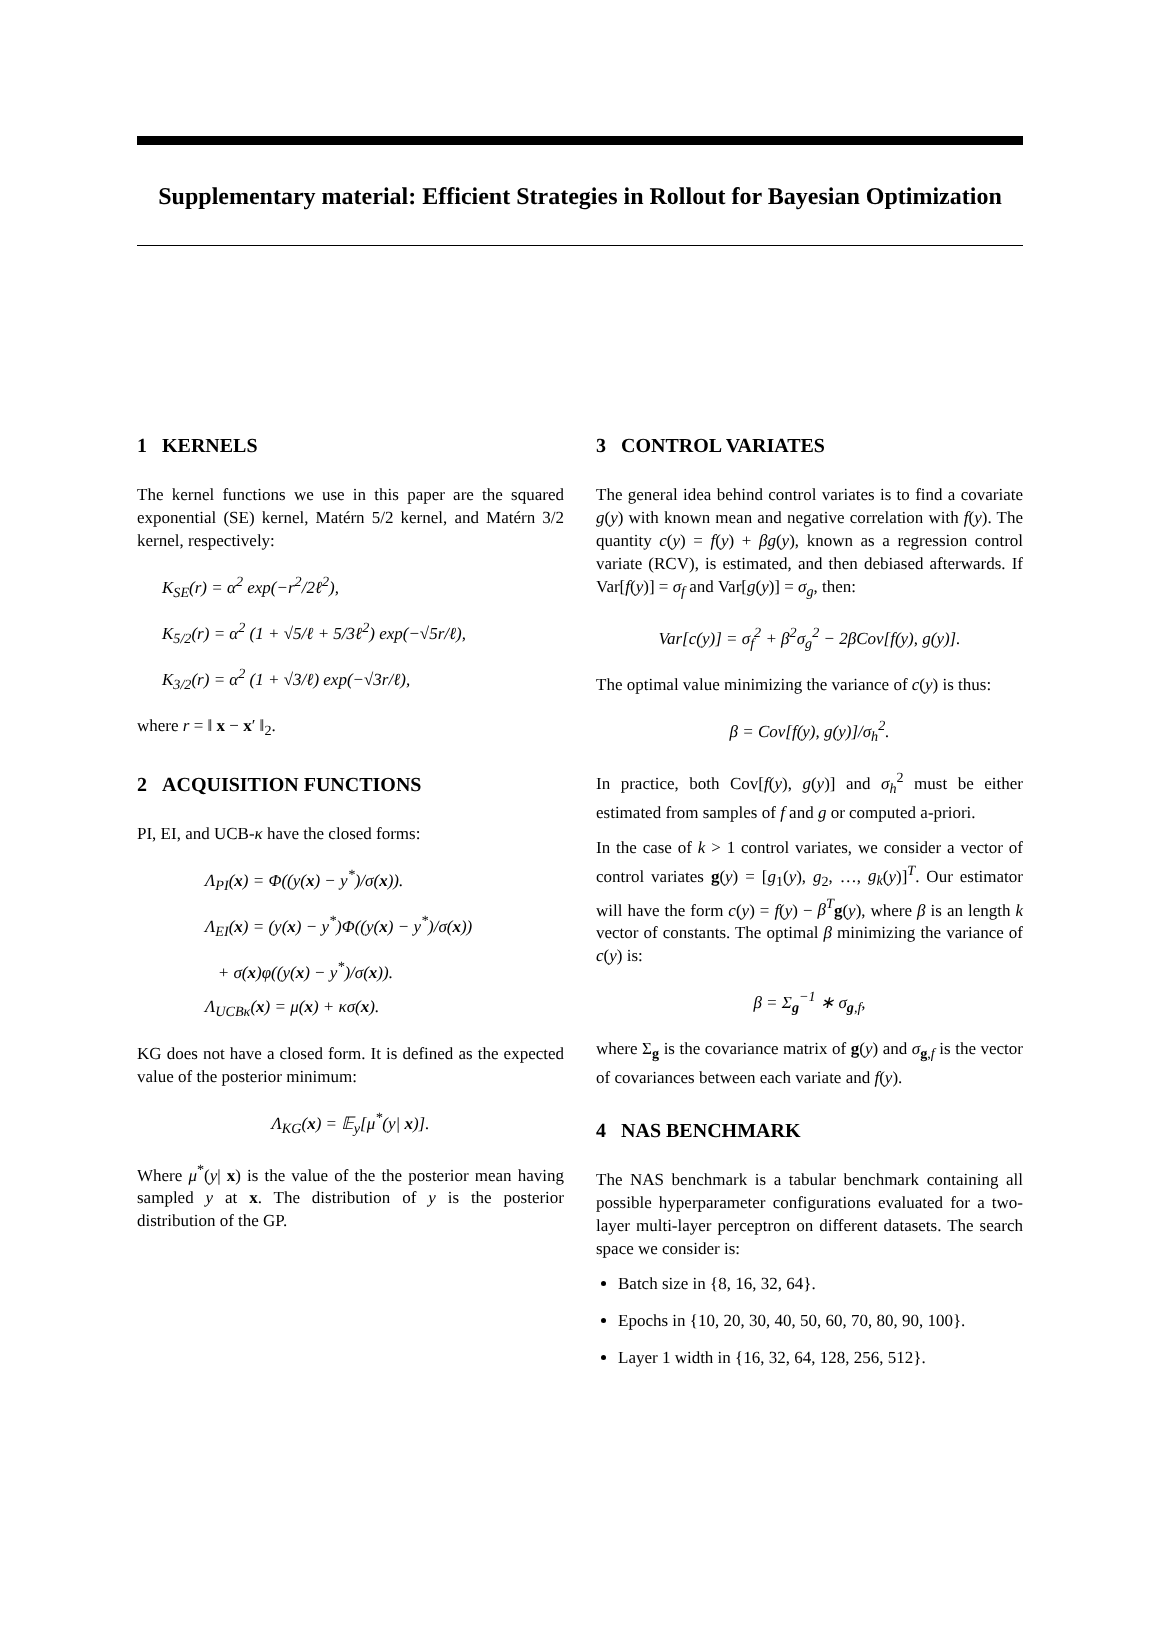Supplementary material: Efficient Strategies in Rollout for Bayesian Optimization
1 KERNELS
The kernel functions we use in this paper are the squared exponential (SE) kernel, Matérn 5/2 kernel, and Matérn 3/2 kernel, respectively:
K<sub>SE</sub>(r) = α<sup>2</sup> exp(−r<sup>2</sup>/2ℓ<sup>2</sup>),
K<sub>5/2</sub>(r) = α<sup>2</sup> (1 + √5/ℓ + 5/3ℓ<sup>2</sup>) exp(−√5r/ℓ),
K<sub>3/2</sub>(r) = α<sup>2</sup> (1 + √3/ℓ) exp(−√3r/ℓ),
where r = ‖ x − x′ ‖<sub>2</sub>.
2 ACQUISITION FUNCTIONS
PI, EI, and UCB-κ have the closed forms:
Λ<sub>PI</sub>(x) = Φ((y(x) − y<sup>*</sup>)/σ(x)).
Λ<sub>EI</sub>(x) = (y(x) − y<sup>*</sup>)Φ((y(x) − y<sup>*</sup>)/σ(x))
+ σ(x)φ((y(x) − y<sup>*</sup>)/σ(x)).
Λ<sub>UCBκ</sub>(x) = μ(x) + κσ(x).
KG does not have a closed form. It is defined as the expected value of the posterior minimum:
Λ<sub>KG</sub>(x) = 𝔼<sub>y</sub>[μ<sup>*</sup>(y| x)].
Where μ<sup>*</sup>(y| x) is the value of the the posterior mean having sampled y at x. The distribution of y is the posterior distribution of the GP.
3 CONTROL VARIATES
The general idea behind control variates is to find a covariate g(y) with known mean and negative correlation with f(y). The quantity c(y) = f(y) + βg(y), known as a regression control variate (RCV), is estimated, and then debiased afterwards. If Var[f(y)] = σ<sub>f</sub> and Var[g(y)] = σ<sub>g</sub>, then:
Var[c(y)] = σ<sub>f</sub><sup>2</sup> + β<sup>2</sup>σ<sub>g</sub><sup>2</sup> − 2βCov[f(y), g(y)].
The optimal value minimizing the variance of c(y) is thus:
β = Cov[f(y), g(y)]/σ<sub>h</sub><sup>2</sup>.
In practice, both Cov[f(y), g(y)] and σ<sub>h</sub><sup>2</sup> must be either estimated from samples of f and g or computed a-priori.
In the case of k > 1 control variates, we consider a vector of control variates g(y) = [g<sub>1</sub>(y), g<sub>2</sub>, …, g<sub>k</sub>(y)]<sup>T</sup>. Our estimator will have the form c(y) = f(y) − β<sup>T</sup> g(y), where β is an length k vector of constants. The optimal β minimizing the variance of c(y) is:
β = Σ<sub>g</sub><sup>−1</sup> ∗ σ<sub>g,f</sub>,
where Σ<sub>g</sub> is the covariance matrix of g(y) and σ<sub>g,f</sub> is the vector of covariances between each variate and f(y).
4 NAS BENCHMARK
The NAS benchmark is a tabular benchmark containing all possible hyperparameter configurations evaluated for a two-layer multi-layer perceptron on different datasets. The search space we consider is:
Batch size in {8, 16, 32, 64}.
Epochs in {10, 20, 30, 40, 50, 60, 70, 80, 90, 100}.
Layer 1 width in {16, 32, 64, 128, 256, 512}.